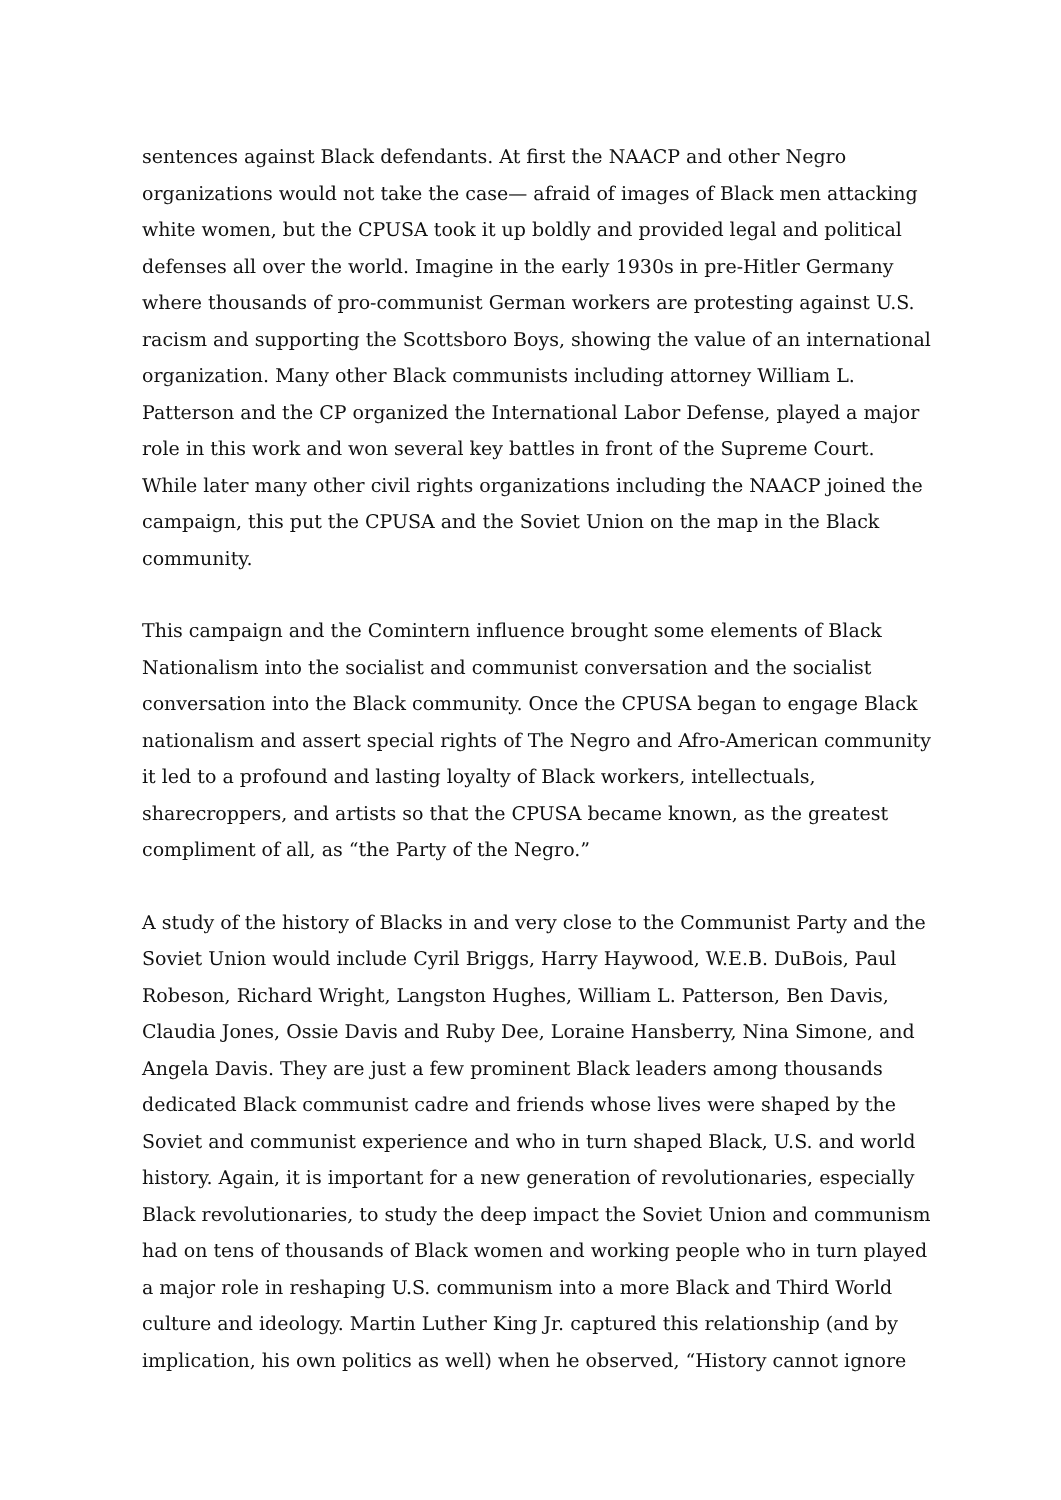sentences against Black defendants. At first the NAACP and other Negro organizations would not take the case— afraid of images of Black men attacking white women, but the CPUSA took it up boldly and provided legal and political defenses all over the world. Imagine in the early 1930s in pre-Hitler Germany where thousands of pro-communist German workers are protesting against U.S. racism and supporting the Scottsboro Boys, showing the value of an international organization. Many other Black communists including attorney William L. Patterson and the CP organized the International Labor Defense, played a major role in this work and won several key battles in front of the Supreme Court. While later many other civil rights organizations including the NAACP joined the campaign, this put the CPUSA and the Soviet Union on the map in the Black community.
This campaign and the Comintern influence brought some elements of Black Nationalism into the socialist and communist conversation and the socialist conversation into the Black community. Once the CPUSA began to engage Black nationalism and assert special rights of The Negro and Afro-American community it led to a profound and lasting loyalty of Black workers, intellectuals, sharecroppers, and artists so that the CPUSA became known, as the greatest compliment of all, as “the Party of the Negro.”
A study of the history of Blacks in and very close to the Communist Party and the Soviet Union would include Cyril Briggs, Harry Haywood, W.E.B. DuBois, Paul Robeson, Richard Wright, Langston Hughes, William L. Patterson, Ben Davis, Claudia Jones, Ossie Davis and Ruby Dee, Loraine Hansberry, Nina Simone, and Angela Davis. They are just a few prominent Black leaders among thousands dedicated Black communist cadre and friends whose lives were shaped by the Soviet and communist experience and who in turn shaped Black, U.S. and world history. Again, it is important for a new generation of revolutionaries, especially Black revolutionaries, to study the deep impact the Soviet Union and communism had on tens of thousands of Black women and working people who in turn played a major role in reshaping U.S. communism into a more Black and Third World culture and ideology. Martin Luther King Jr. captured this relationship (and by implication, his own politics as well) when he observed, “History cannot ignore